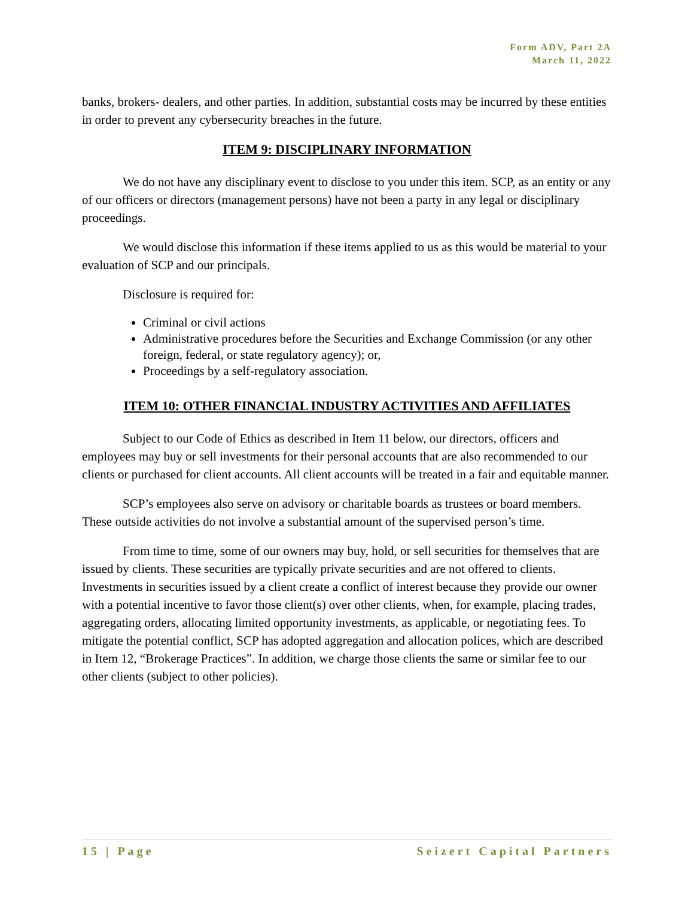Form ADV, Part 2A
March 11, 2022
banks, brokers- dealers, and other parties. In addition, substantial costs may be incurred by these entities in order to prevent any cybersecurity breaches in the future.
ITEM 9: DISCIPLINARY INFORMATION
We do not have any disciplinary event to disclose to you under this item. SCP, as an entity or any of our officers or directors (management persons) have not been a party in any legal or disciplinary proceedings.
We would disclose this information if these items applied to us as this would be material to your evaluation of SCP and our principals.
Disclosure is required for:
Criminal or civil actions
Administrative procedures before the Securities and Exchange Commission (or any other foreign, federal, or state regulatory agency); or,
Proceedings by a self-regulatory association.
ITEM 10: OTHER FINANCIAL INDUSTRY ACTIVITIES AND AFFILIATES
Subject to our Code of Ethics as described in Item 11 below, our directors, officers and employees may buy or sell investments for their personal accounts that are also recommended to our clients or purchased for client accounts. All client accounts will be treated in a fair and equitable manner.
SCP’s employees also serve on advisory or charitable boards as trustees or board members. These outside activities do not involve a substantial amount of the supervised person’s time.
From time to time, some of our owners may buy, hold, or sell securities for themselves that are issued by clients. These securities are typically private securities and are not offered to clients. Investments in securities issued by a client create a conflict of interest because they provide our owner with a potential incentive to favor those client(s) over other clients, when, for example, placing trades, aggregating orders, allocating limited opportunity investments, as applicable, or negotiating fees. To mitigate the potential conflict, SCP has adopted aggregation and allocation polices, which are described in Item 12, “Brokerage Practices”. In addition, we charge those clients the same or similar fee to our other clients (subject to other policies).
15 | Page Seizert Capital Partners